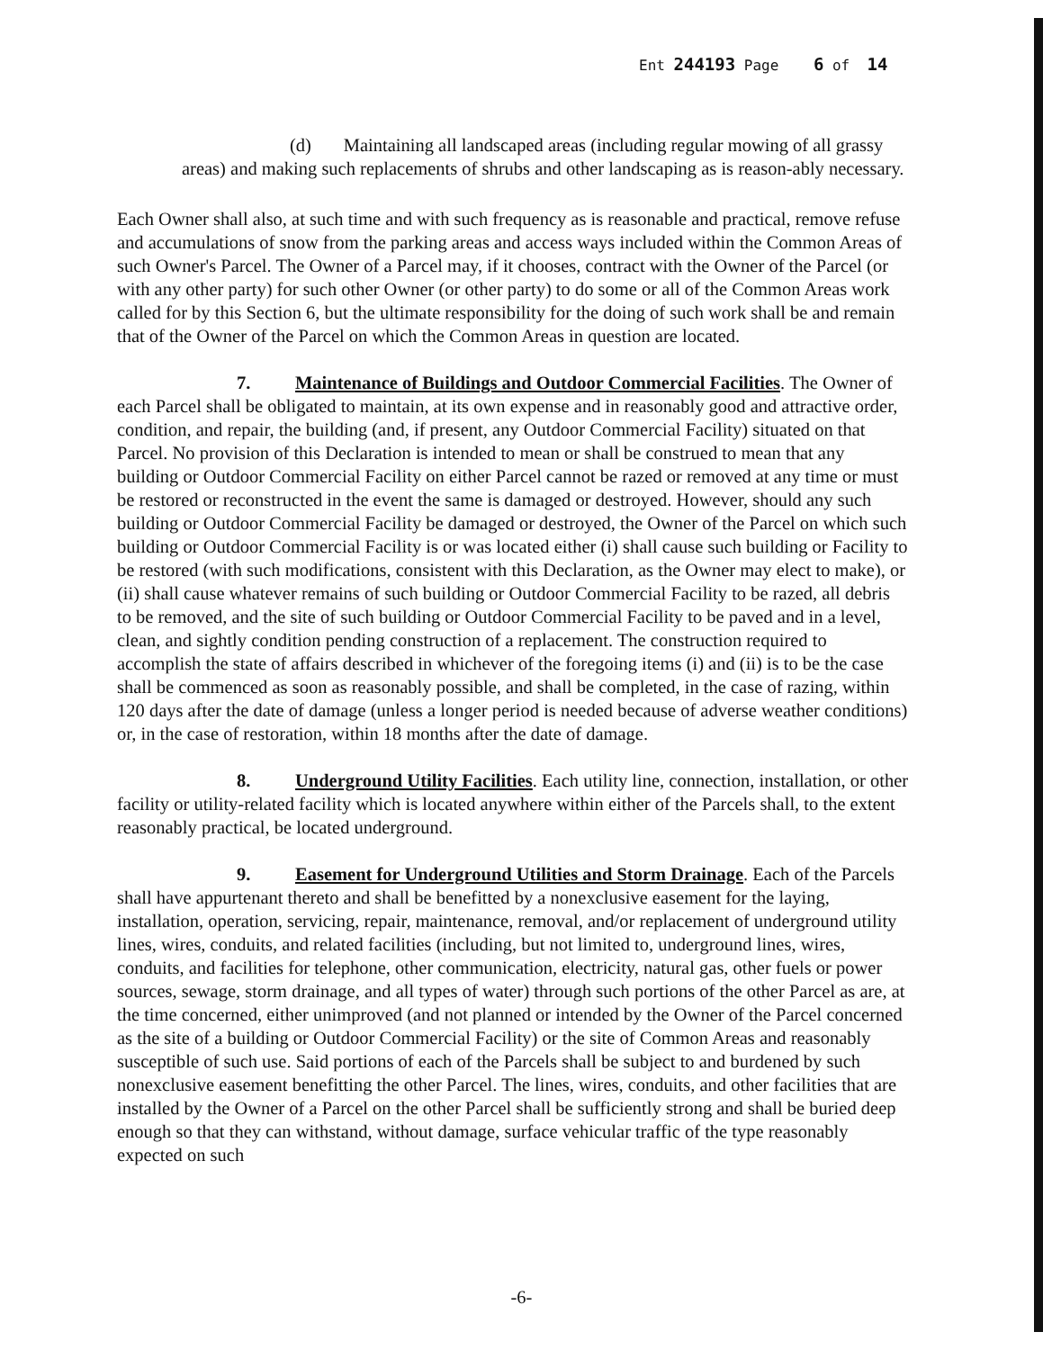Ent 244193 Page 6 of 14
(d) Maintaining all landscaped areas (including regular mowing of all grassy areas) and making such replacements of shrubs and other landscaping as is reason-ably necessary.
Each Owner shall also, at such time and with such frequency as is reasonable and practical, remove refuse and accumulations of snow from the parking areas and access ways included within the Common Areas of such Owner's Parcel. The Owner of a Parcel may, if it chooses, contract with the Owner of the Parcel (or with any other party) for such other Owner (or other party) to do some or all of the Common Areas work called for by this Section 6, but the ultimate responsibility for the doing of such work shall be and remain that of the Owner of the Parcel on which the Common Areas in question are located.
7. Maintenance of Buildings and Outdoor Commercial Facilities. The Owner of each Parcel shall be obligated to maintain, at its own expense and in reasonably good and attractive order, condition, and repair, the building (and, if present, any Outdoor Commercial Facility) situated on that Parcel. No provision of this Declaration is intended to mean or shall be construed to mean that any building or Outdoor Commercial Facility on either Parcel cannot be razed or removed at any time or must be restored or reconstructed in the event the same is damaged or destroyed. However, should any such building or Outdoor Commercial Facility be damaged or destroyed, the Owner of the Parcel on which such building or Outdoor Commercial Facility is or was located either (i) shall cause such building or Facility to be restored (with such modifications, consistent with this Declaration, as the Owner may elect to make), or (ii) shall cause whatever remains of such building or Outdoor Commercial Facility to be razed, all debris to be removed, and the site of such building or Outdoor Commercial Facility to be paved and in a level, clean, and sightly condition pending construction of a replacement. The construction required to accomplish the state of affairs described in whichever of the foregoing items (i) and (ii) is to be the case shall be commenced as soon as reasonably possible, and shall be completed, in the case of razing, within 120 days after the date of damage (unless a longer period is needed because of adverse weather conditions) or, in the case of restoration, within 18 months after the date of damage.
8. Underground Utility Facilities. Each utility line, connection, installation, or other facility or utility-related facility which is located anywhere within either of the Parcels shall, to the extent reasonably practical, be located underground.
9. Easement for Underground Utilities and Storm Drainage. Each of the Parcels shall have appurtenant thereto and shall be benefitted by a nonexclusive easement for the laying, installation, operation, servicing, repair, maintenance, removal, and/or replacement of underground utility lines, wires, conduits, and related facilities (including, but not limited to, underground lines, wires, conduits, and facilities for telephone, other communication, electricity, natural gas, other fuels or power sources, sewage, storm drainage, and all types of water) through such portions of the other Parcel as are, at the time concerned, either unimproved (and not planned or intended by the Owner of the Parcel concerned as the site of a building or Outdoor Commercial Facility) or the site of Common Areas and reasonably susceptible of such use. Said portions of each of the Parcels shall be subject to and burdened by such nonexclusive easement benefitting the other Parcel. The lines, wires, conduits, and other facilities that are installed by the Owner of a Parcel on the other Parcel shall be sufficiently strong and shall be buried deep enough so that they can withstand, without damage, surface vehicular traffic of the type reasonably expected on such
-6-